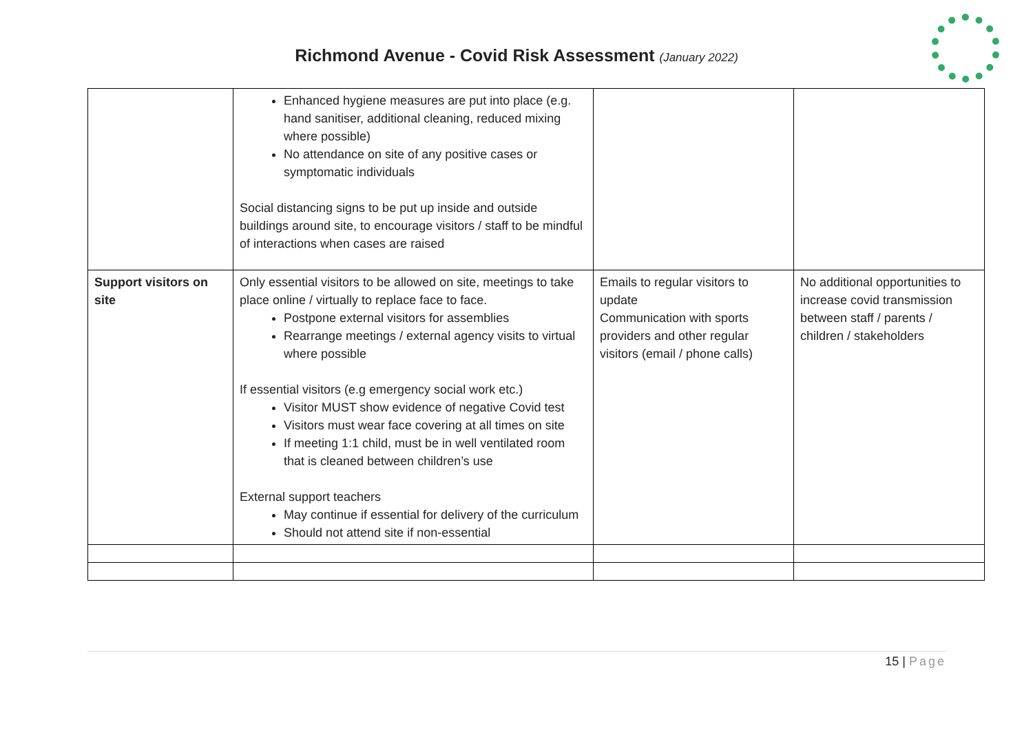Richmond Avenue - Covid Risk Assessment (January 2022)
| | Enhanced hygiene measures are put into place (e.g. hand sanitiser, additional cleaning, reduced mixing where possible) No attendance on site of any positive cases or symptomatic individuals Social distancing signs to be put up inside and outside buildings around site, to encourage visitors / staff to be mindful of interactions when cases are raised | | |
| Support visitors on site | Only essential visitors to be allowed on site, meetings to take place online / virtually to replace face to face. Postpone external visitors for assemblies Rearrange meetings / external agency visits to virtual where possible If essential visitors (e.g emergency social work etc.) Visitor MUST show evidence of negative Covid test Visitors must wear face covering at all times on site If meeting 1:1 child, must be in well ventilated room that is cleaned between children’s use External support teachers May continue if essential for delivery of the curriculum Should not attend site if non-essential | Emails to regular visitors to update Communication with sports providers and other regular visitors (email / phone calls) | No additional opportunities to increase covid transmission between staff / parents / children / stakeholders |
15 | Page